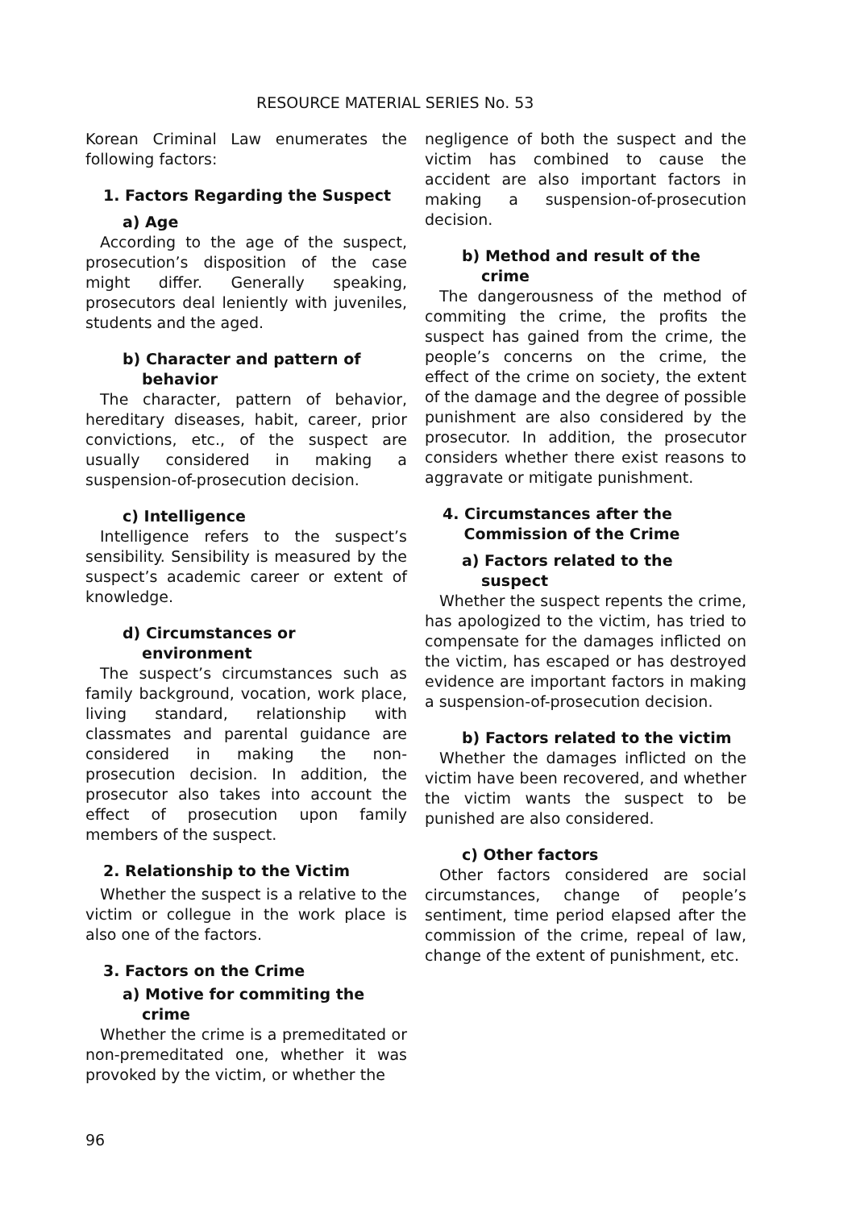RESOURCE MATERIAL SERIES No. 53
Korean Criminal Law enumerates the following factors:
1. Factors Regarding the Suspect
a) Age
According to the age of the suspect, prosecution’s disposition of the case might differ. Generally speaking, prosecutors deal leniently with juveniles, students and the aged.
b) Character and pattern of
behavior
The character, pattern of behavior, hereditary diseases, habit, career, prior convictions, etc., of the suspect are usually considered in making a suspension-of-prosecution decision.
c) Intelligence
Intelligence refers to the suspect’s sensibility. Sensibility is measured by the suspect’s academic career or extent of knowledge.
d) Circumstances or
environment
The suspect’s circumstances such as family background, vocation, work place, living standard, relationship with classmates and parental guidance are considered in making the non-prosecution decision. In addition, the prosecutor also takes into account the effect of prosecution upon family members of the suspect.
2. Relationship to the Victim
Whether the suspect is a relative to the victim or collegue in the work place is also one of the factors.
3. Factors on the Crime
a) Motive for commiting the
crime
Whether the crime is a premeditated or non-premeditated one, whether it was provoked by the victim, or whether the
negligence of both the suspect and the victim has combined to cause the accident are also important factors in making a suspension-of-prosecution decision.
b) Method and result of the
crime
The dangerousness of the method of commiting the crime, the profits the suspect has gained from the crime, the people’s concerns on the crime, the effect of the crime on society, the extent of the damage and the degree of possible punishment are also considered by the prosecutor. In addition, the prosecutor considers whether there exist reasons to aggravate or mitigate punishment.
4. Circumstances after the
Commission of the Crime
a) Factors related to the
suspect
Whether the suspect repents the crime, has apologized to the victim, has tried to compensate for the damages inflicted on the victim, has escaped or has destroyed evidence are important factors in making a suspension-of-prosecution decision.
b) Factors related to the victim
Whether the damages inflicted on the victim have been recovered, and whether the victim wants the suspect to be punished are also considered.
c) Other factors
Other factors considered are social circumstances, change of people’s sentiment, time period elapsed after the commission of the crime, repeal of law, change of the extent of punishment, etc.
96